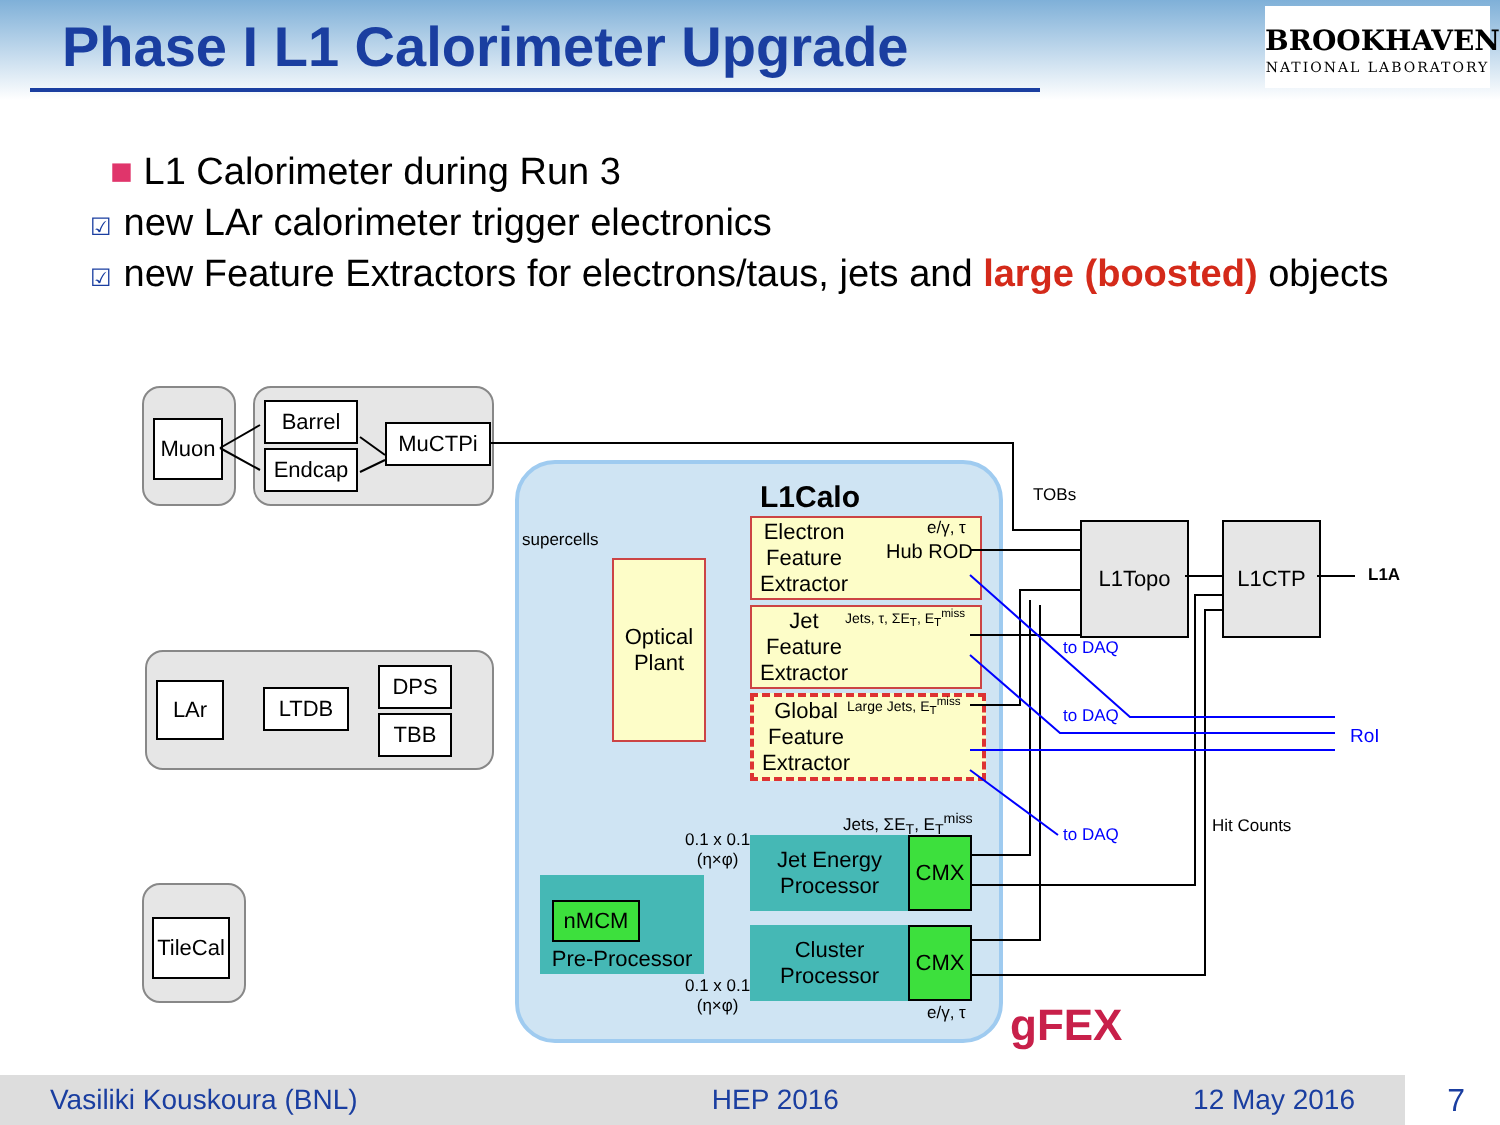Phase I L1 Calorimeter Upgrade
BROOKHAVEN
NATIONAL LABORATORY
■ L1 Calorimeter during Run 3
☑ new LAr calorimeter trigger electronics
☑ new Feature Extractors for electrons/taus, jets and large (boosted) objects
Muon
Barrel
Endcap
MuCTPi
LAr LTDB
DPS
TBB
TileCal
L1Calo
supercells
Optical Plant
Electron
Feature
Extractor
e/γ, τ
Jet
Feature
Extractor
Jets, τ, ΣE<sub>T</sub>, E<sub>T</sub><sup>miss</sup>
Global
Feature
Extractor
Large Jets, E<sub>T</sub><sup>miss</sup>
Hub ROD
Jets, ΣE<sub>T</sub>, E<sub>T</sub><sup>miss</sup>
0.1 x 0.1
(η×φ)
Jet Energy Processor
CMX
Pre-Processor
nMCM
Cluster Processor
CMX
0.1 x 0.1
(η×φ)
e/γ, τ gFEX
TOBs
L1Topo L1CTP
L1A
to DAQ
to DAQ
to DAQ
RoI
Hit Counts
Vasiliki Kouskoura (BNL) HEP 2016 12 May 2016 7